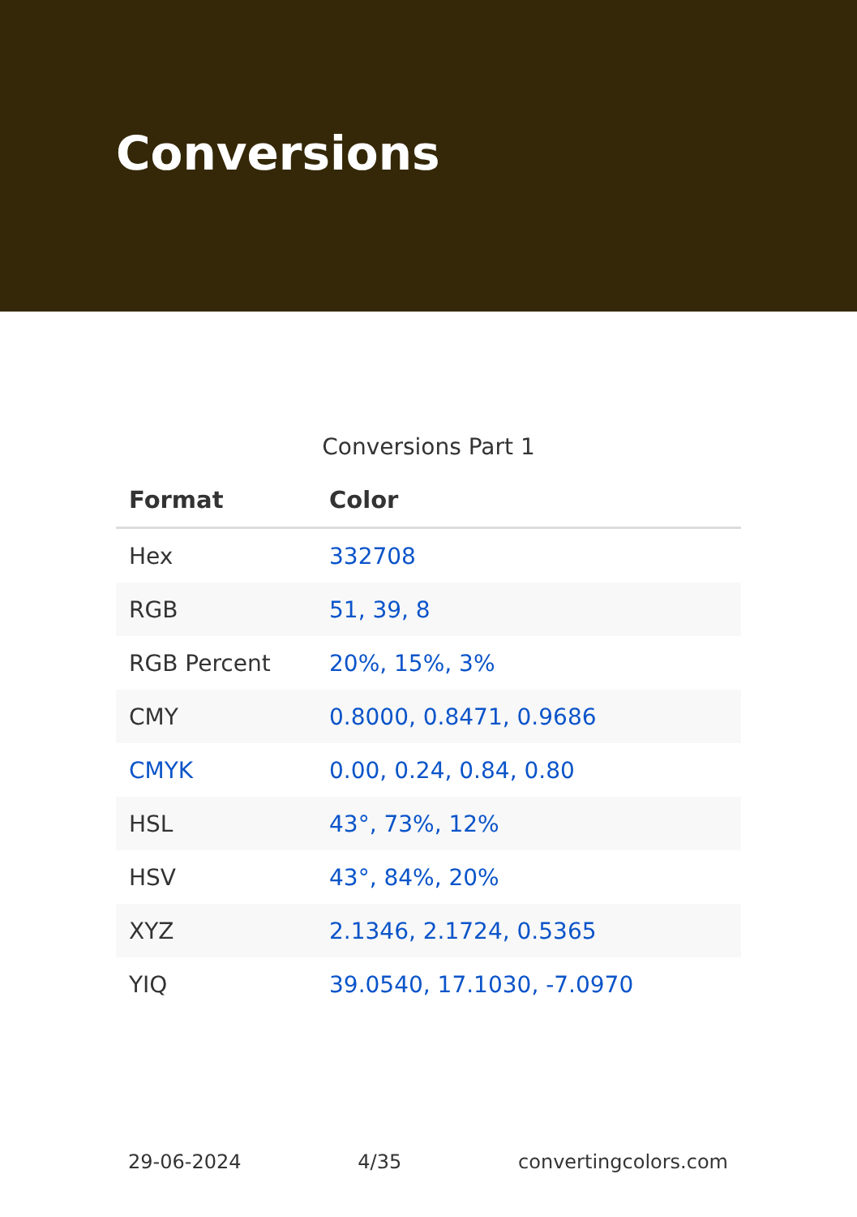Conversions
Conversions Part 1
| Format | Color |
| --- | --- |
| Hex | 332708 |
| RGB | 51, 39, 8 |
| RGB Percent | 20%, 15%, 3% |
| CMY | 0.8000, 0.8471, 0.9686 |
| CMYK | 0.00, 0.24, 0.84, 0.80 |
| HSL | 43°, 73%, 12% |
| HSV | 43°, 84%, 20% |
| XYZ | 2.1346, 2.1724, 0.5365 |
| YIQ | 39.0540, 17.1030, -7.0970 |
29-06-2024 4/35 convertingcolors.com